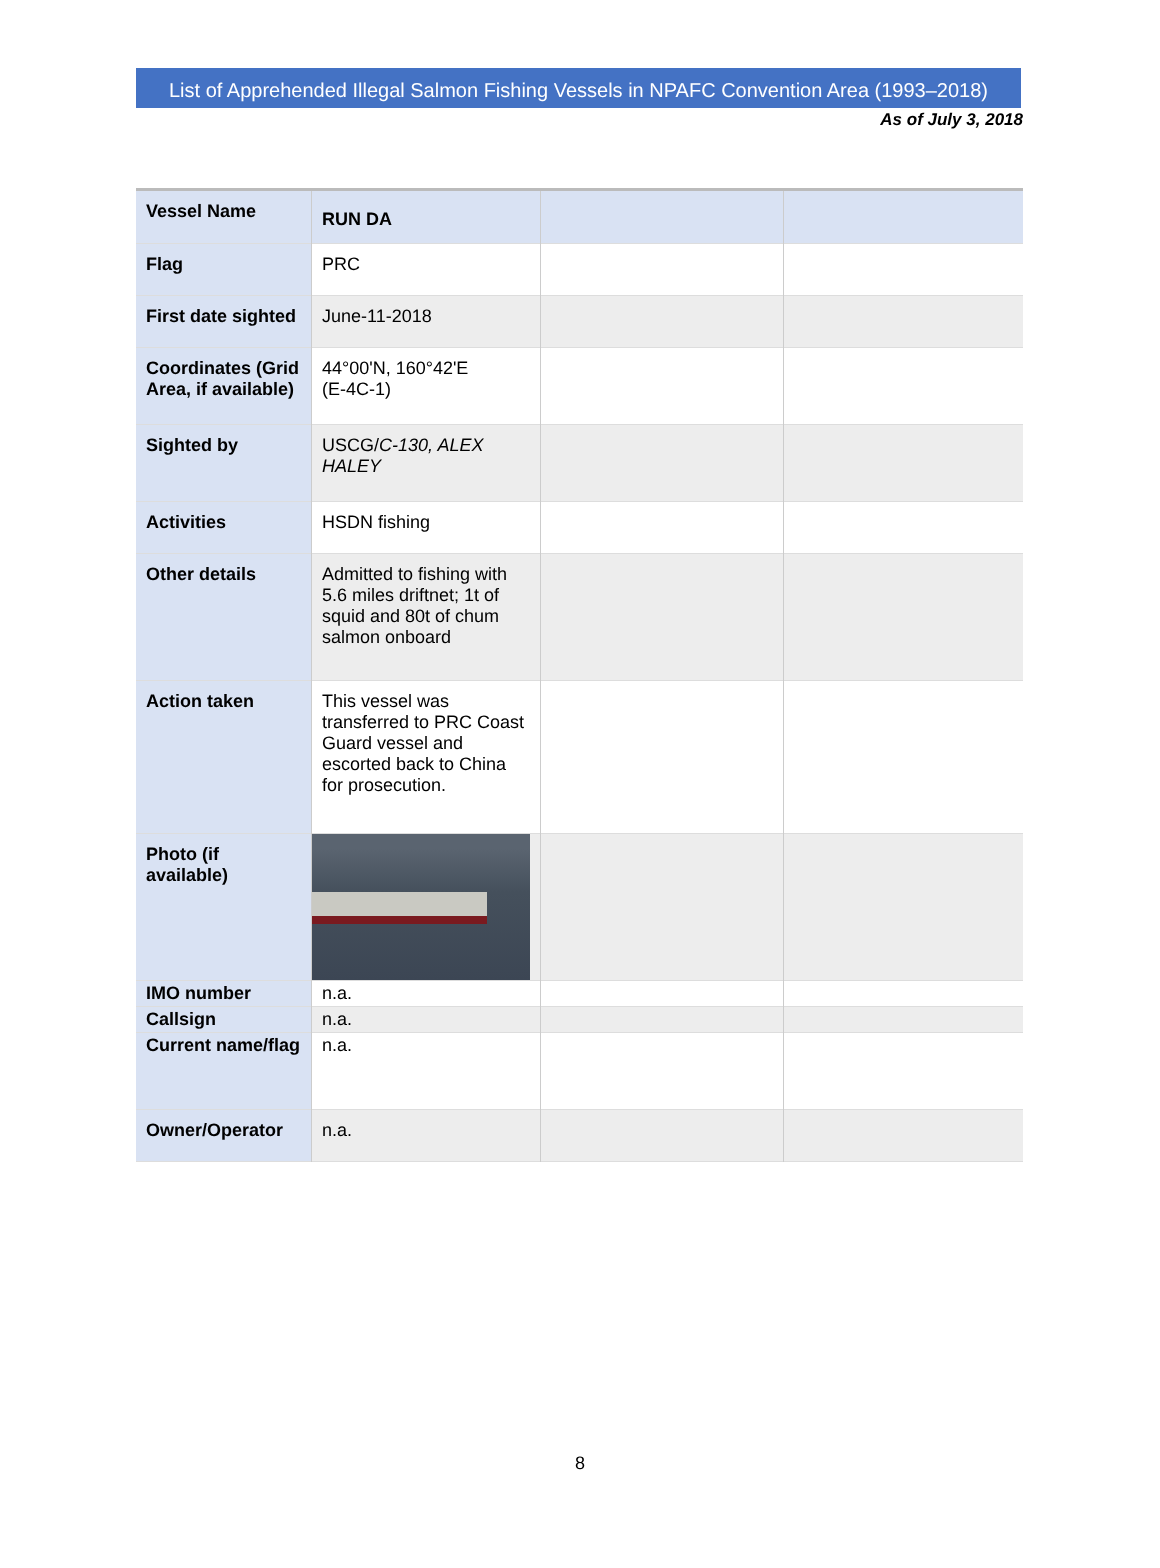List of Apprehended Illegal Salmon Fishing Vessels in NPAFC Convention Area (1993–2018)
As of July 3, 2018
| Vessel Name | RUN DA | | |
| Flag | PRC | | |
| First date sighted | June-11-2018 | | |
| Coordinates (Grid Area, if available) | 44°00'N, 160°42'E (E-4C-1) | | |
| Sighted by | USCG/ C-130, ALEX HALEY | | |
| Activities | HSDN fishing | | |
| Other details | Admitted to fishing with 5.6 miles driftnet; 1t of squid and 80t of chum salmon onboard | | |
| Action taken | This vessel was transferred to PRC Coast Guard vessel and escorted back to China for prosecution. | | |
| Photo (if available) | | | |
| IMO number | n.a. | | |
| Callsign | n.a. | | |
| Current name/flag | n.a. | | |
| Owner/Operator | n.a. | | |
8